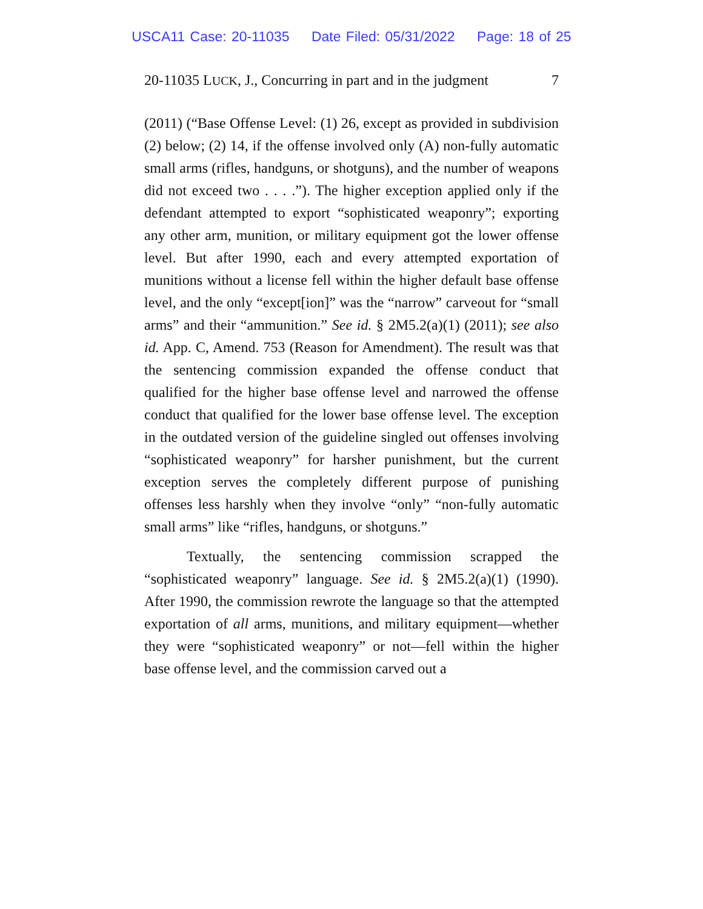USCA11 Case: 20-11035 Date Filed: 05/31/2022 Page: 18 of 25
20-11035 LUCK, J., Concurring in part and in the judgment 7
(2011) (“Base Offense Level: (1) 26, except as provided in subdivision (2) below; (2) 14, if the offense involved only (A) non-fully automatic small arms (rifles, handguns, or shotguns), and the number of weapons did not exceed two . . . .”). The higher exception applied only if the defendant attempted to export “sophisticated weaponry”; exporting any other arm, munition, or military equipment got the lower offense level. But after 1990, each and every attempted exportation of munitions without a license fell within the higher default base offense level, and the only “except[ion]” was the “narrow” carveout for “small arms” and their “ammunition.” See id. § 2M5.2(a)(1) (2011); see also id. App. C, Amend. 753 (Reason for Amendment). The result was that the sentencing commission expanded the offense conduct that qualified for the higher base offense level and narrowed the offense conduct that qualified for the lower base offense level. The exception in the outdated version of the guideline singled out offenses involving “sophisticated weaponry” for harsher punishment, but the current exception serves the completely different purpose of punishing offenses less harshly when they involve “only” “non-fully automatic small arms” like “rifles, handguns, or shotguns.”
Textually, the sentencing commission scrapped the “sophisticated weaponry” language. See id. § 2M5.2(a)(1) (1990). After 1990, the commission rewrote the language so that the attempted exportation of all arms, munitions, and military equipment—whether they were “sophisticated weaponry” or not—fell within the higher base offense level, and the commission carved out a